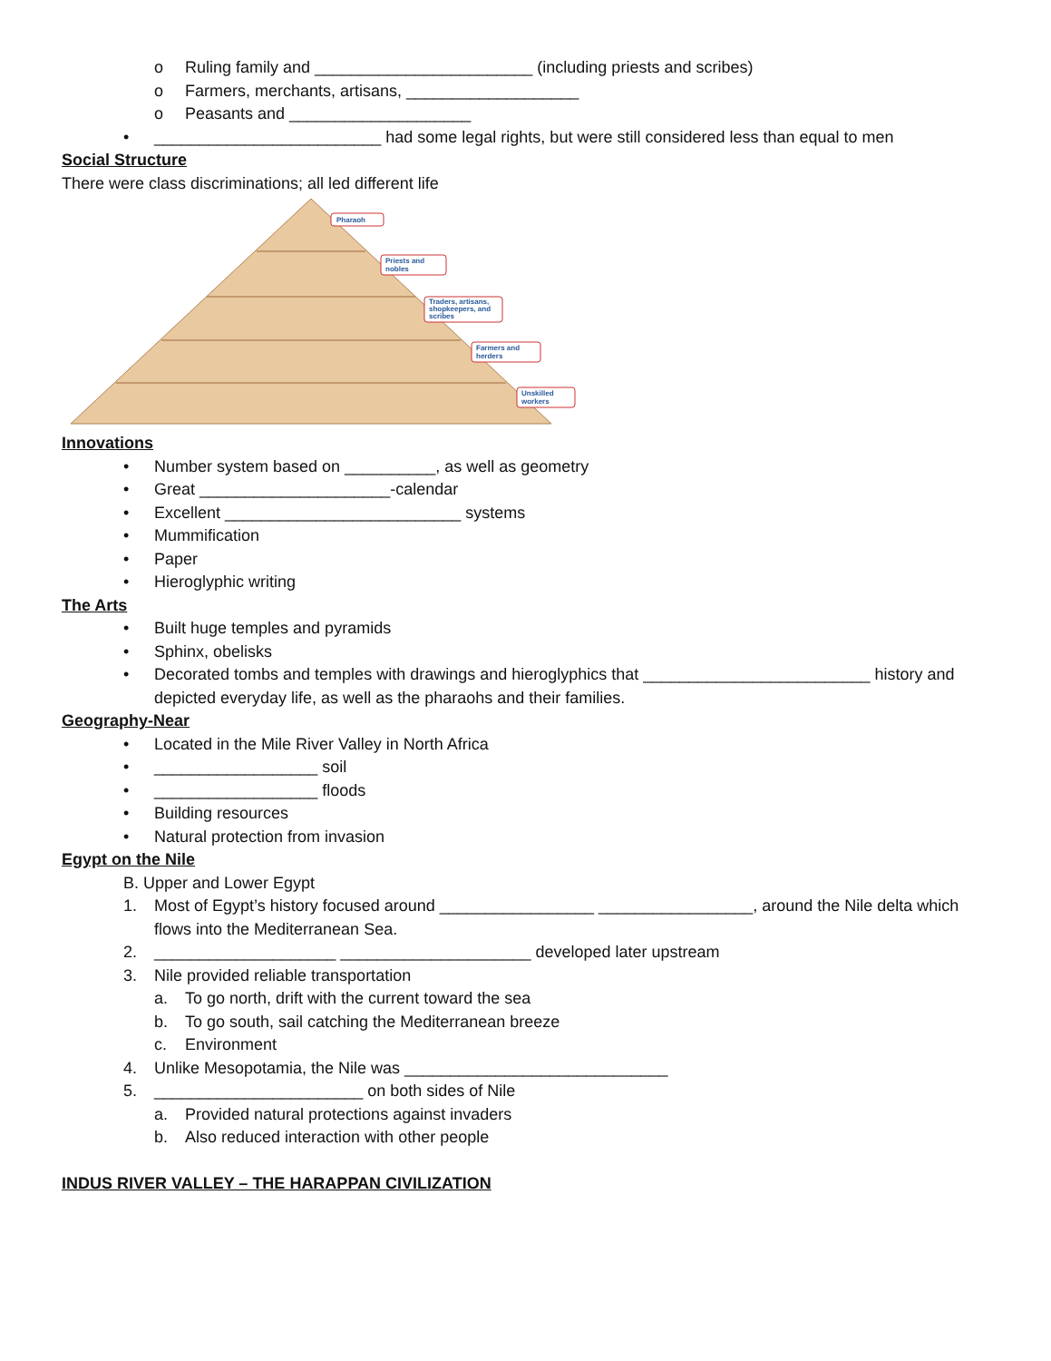o Ruling family and ________________________ (including priests and scribes)
o Farmers, merchants, artisans, ___________________
o Peasants and ____________________
• _________________________ had some legal rights, but were still considered less than equal to men
Social Structure
There were class discriminations; all led different life
Pharaoh
Priests and
nobles
Traders, artisans,
shopkeepers, and
scribes
Farmers and
herders
Unskilled
workers
Innovations
• Number system based on __________, as well as geometry
• Great _____________________-calendar
• Excellent __________________________ systems
• Mummification
• Paper
• Hieroglyphic writing
The Arts
• Built huge temples and pyramids
• Sphinx, obelisks
• Decorated tombs and temples with drawings and hieroglyphics that _________________________ history and depicted everyday life, as well as the pharaohs and their families.
Geography-Near
• Located in the Mile River Valley in North Africa
• __________________ soil
• __________________ floods
• Building resources
• Natural protection from invasion
Egypt on the Nile
B. Upper and Lower Egypt
1. Most of Egypt’s history focused around _________________ _________________, around the Nile delta which flows into the Mediterranean Sea.
2. ____________________ _____________________ developed later upstream
3. Nile provided reliable transportation
a. To go north, drift with the current toward the sea
b. To go south, sail catching the Mediterranean breeze
c. Environment
4. Unlike Mesopotamia, the Nile was _____________________________
5. _______________________ on both sides of Nile
a. Provided natural protections against invaders
b. Also reduced interaction with other people
INDUS RIVER VALLEY – THE HARAPPAN CIVILIZATION